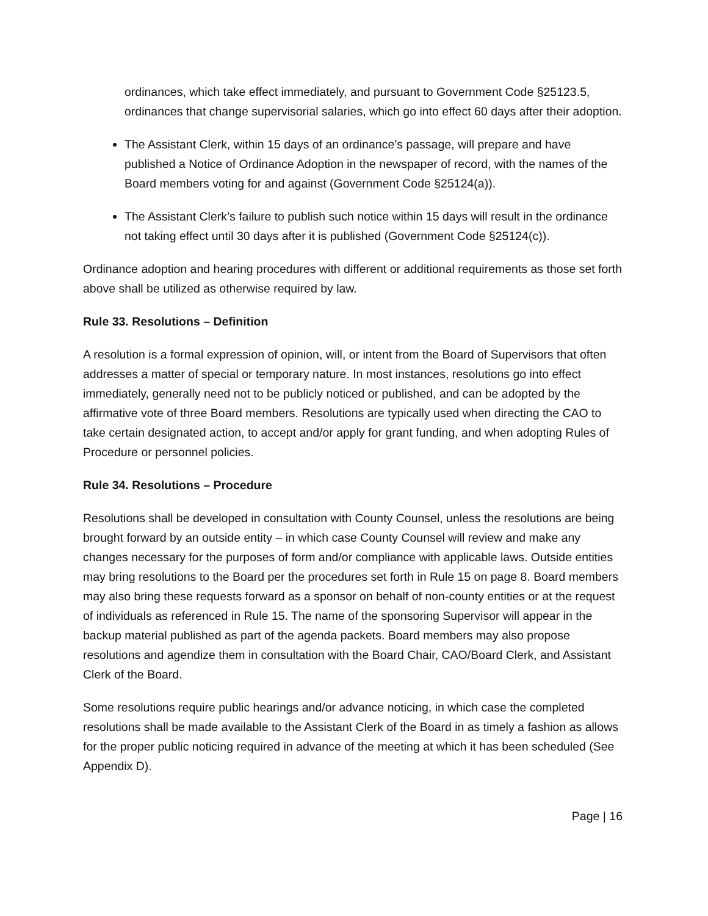ordinances, which take effect immediately, and pursuant to Government Code §25123.5, ordinances that change supervisorial salaries, which go into effect 60 days after their adoption.
The Assistant Clerk, within 15 days of an ordinance’s passage, will prepare and have published a Notice of Ordinance Adoption in the newspaper of record, with the names of the Board members voting for and against (Government Code §25124(a)).
The Assistant Clerk’s failure to publish such notice within 15 days will result in the ordinance not taking effect until 30 days after it is published (Government Code §25124(c)).
Ordinance adoption and hearing procedures with different or additional requirements as those set forth above shall be utilized as otherwise required by law.
Rule 33. Resolutions – Definition
A resolution is a formal expression of opinion, will, or intent from the Board of Supervisors that often addresses a matter of special or temporary nature. In most instances, resolutions go into effect immediately, generally need not to be publicly noticed or published, and can be adopted by the affirmative vote of three Board members. Resolutions are typically used when directing the CAO to take certain designated action, to accept and/or apply for grant funding, and when adopting Rules of Procedure or personnel policies.
Rule 34. Resolutions – Procedure
Resolutions shall be developed in consultation with County Counsel, unless the resolutions are being brought forward by an outside entity – in which case County Counsel will review and make any changes necessary for the purposes of form and/or compliance with applicable laws. Outside entities may bring resolutions to the Board per the procedures set forth in Rule 15 on page 8. Board members may also bring these requests forward as a sponsor on behalf of non-county entities or at the request of individuals as referenced in Rule 15. The name of the sponsoring Supervisor will appear in the backup material published as part of the agenda packets. Board members may also propose resolutions and agendize them in consultation with the Board Chair, CAO/Board Clerk, and Assistant Clerk of the Board.
Some resolutions require public hearings and/or advance noticing, in which case the completed resolutions shall be made available to the Assistant Clerk of the Board in as timely a fashion as allows for the proper public noticing required in advance of the meeting at which it has been scheduled (See Appendix D).
Page | 16